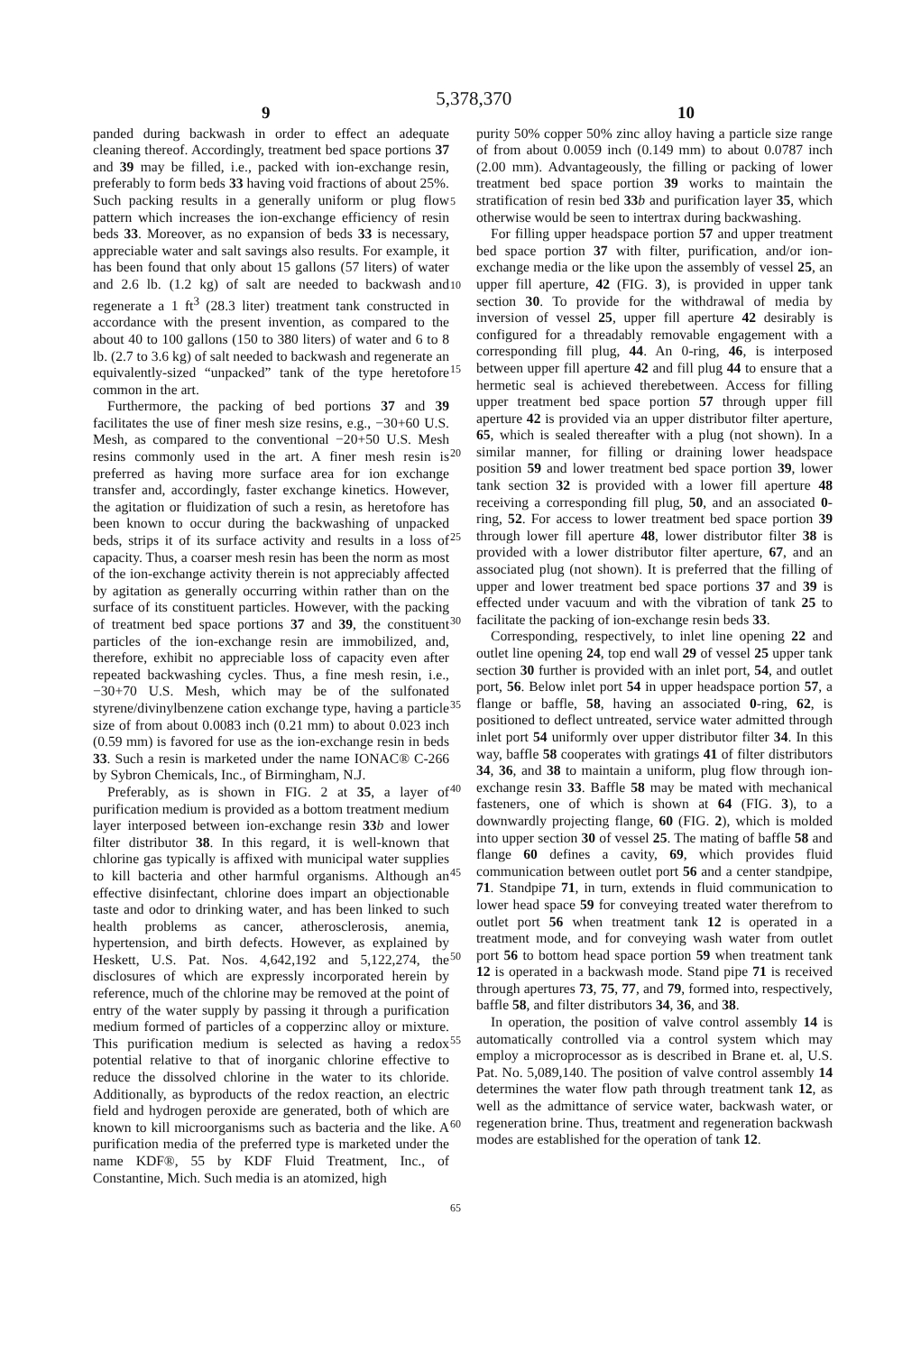9
5,378,370
10
panded during backwash in order to effect an adequate cleaning thereof. Accordingly, treatment bed space portions 37 and 39 may be filled, i.e., packed with ion-exchange resin, preferably to form beds 33 having void fractions of about 25%. Such packing results in a generally uniform or plug flow pattern which increases the ion-exchange efficiency of resin beds 33. Moreover, as no expansion of beds 33 is necessary, appreciable water and salt savings also results. For example, it has been found that only about 15 gallons (57 liters) of water and 2.6 lb. (1.2 kg) of salt are needed to backwash and regenerate a 1 ft<sup>3</sup> (28.3 liter) treatment tank constructed in accordance with the present invention, as compared to the about 40 to 100 gallons (150 to 380 liters) of water and 6 to 8 lb. (2.7 to 3.6 kg) of salt needed to backwash and regenerate an equivalently-sized “unpacked” tank of the type heretofore common in the art.
Furthermore, the packing of bed portions 37 and 39 facilitates the use of finer mesh size resins, e.g., −30+60 U.S. Mesh, as compared to the conventional −20+50 U.S. Mesh resins commonly used in the art. A finer mesh resin is preferred as having more surface area for ion exchange transfer and, accordingly, faster exchange kinetics. However, the agitation or fluidization of such a resin, as heretofore has been known to occur during the backwashing of unpacked beds, strips it of its surface activity and results in a loss of capacity. Thus, a coarser mesh resin has been the norm as most of the ion-exchange activity therein is not appreciably affected by agitation as generally occurring within rather than on the surface of its constituent particles. However, with the packing of treatment bed space portions 37 and 39, the constituent particles of the ion-exchange resin are immobilized, and, therefore, exhibit no appreciable loss of capacity even after repeated backwashing cycles. Thus, a fine mesh resin, i.e., −30+70 U.S. Mesh, which may be of the sulfonated styrene/divinylbenzene cation exchange type, having a particle size of from about 0.0083 inch (0.21 mm) to about 0.023 inch (0.59 mm) is favored for use as the ion-exchange resin in beds 33. Such a resin is marketed under the name IONAC® C-266 by Sybron Chemicals, Inc., of Birmingham, N.J.
Preferably, as is shown in FIG. 2 at 35, a layer of purification medium is provided as a bottom treatment medium layer interposed between ion-exchange resin 33 b and lower filter distributor 38. In this regard, it is well-known that chlorine gas typically is affixed with municipal water supplies to kill bacteria and other harmful organisms. Although an effective disinfectant, chlorine does impart an objectionable taste and odor to drinking water, and has been linked to such health problems as cancer, atherosclerosis, anemia, hypertension, and birth defects. However, as explained by Heskett, U.S. Pat. Nos. 4,642,192 and 5,122,274, the disclosures of which are expressly incorporated herein by reference, much of the chlorine may be removed at the point of entry of the water supply by passing it through a purification medium formed of particles of a copperzinc alloy or mixture. This purification medium is selected as having a redox potential relative to that of inorganic chlorine effective to reduce the dissolved chlorine in the water to its chloride. Additionally, as byproducts of the redox reaction, an electric field and hydrogen peroxide are generated, both of which are known to kill microorganisms such as bacteria and the like. A purification media of the preferred type is marketed under the name KDF®, 55 by KDF Fluid Treatment, Inc., of Constantine, Mich. Such media is an atomized, high
5
10
15
20
25
30
35
40
45
50
55
60
65
purity 50% copper 50% zinc alloy having a particle size range of from about 0.0059 inch (0.149 mm) to about 0.0787 inch (2.00 mm). Advantageously, the filling or packing of lower treatment bed space portion 39 works to maintain the stratification of resin bed 33 b and purification layer 35, which otherwise would be seen to intertrax during backwashing.
For filling upper headspace portion 57 and upper treatment bed space portion 37 with filter, purification, and/or ion-exchange media or the like upon the assembly of vessel 25, an upper fill aperture, 42 (FIG. 3), is provided in upper tank section 30. To provide for the withdrawal of media by inversion of vessel 25, upper fill aperture 42 desirably is configured for a threadably removable engagement with a corresponding fill plug, 44. An 0-ring, 46, is interposed between upper fill aperture 42 and fill plug 44 to ensure that a hermetic seal is achieved therebetween. Access for filling upper treatment bed space portion 57 through upper fill aperture 42 is provided via an upper distributor filter aperture, 65, which is sealed thereafter with a plug (not shown). In a similar manner, for filling or draining lower headspace position 59 and lower treatment bed space portion 39, lower tank section 32 is provided with a lower fill aperture 48 receiving a corresponding fill plug, 50, and an associated 0-ring, 52. For access to lower treatment bed space portion 39 through lower fill aperture 48, lower distributor filter 38 is provided with a lower distributor filter aperture, 67, and an associated plug (not shown). It is preferred that the filling of upper and lower treatment bed space portions 37 and 39 is effected under vacuum and with the vibration of tank 25 to facilitate the packing of ion-exchange resin beds 33.
Corresponding, respectively, to inlet line opening 22 and outlet line opening 24, top end wall 29 of vessel 25 upper tank section 30 further is provided with an inlet port, 54, and outlet port, 56. Below inlet port 54 in upper headspace portion 57, a flange or baffle, 58, having an associated 0-ring, 62, is positioned to deflect untreated, service water admitted through inlet port 54 uniformly over upper distributor filter 34. In this way, baffle 58 cooperates with gratings 41 of filter distributors 34, 36, and 38 to maintain a uniform, plug flow through ion-exchange resin 33. Baffle 58 may be mated with mechanical fasteners, one of which is shown at 64 (FIG. 3), to a downwardly projecting flange, 60 (FIG. 2), which is molded into upper section 30 of vessel 25. The mating of baffle 58 and flange 60 defines a cavity, 69, which provides fluid communication between outlet port 56 and a center standpipe, 71. Standpipe 71, in turn, extends in fluid communication to lower head space 59 for conveying treated water therefrom to outlet port 56 when treatment tank 12 is operated in a treatment mode, and for conveying wash water from outlet port 56 to bottom head space portion 59 when treatment tank 12 is operated in a backwash mode. Stand pipe 71 is received through apertures 73, 75, 77, and 79, formed into, respectively, baffle 58, and filter distributors 34, 36, and 38.
In operation, the position of valve control assembly 14 is automatically controlled via a control system which may employ a microprocessor as is described in Brane et. al, U.S. Pat. No. 5,089,140. The position of valve control assembly 14 determines the water flow path through treatment tank 12, as well as the admittance of service water, backwash water, or regeneration brine. Thus, treatment and regeneration backwash modes are established for the operation of tank 12.